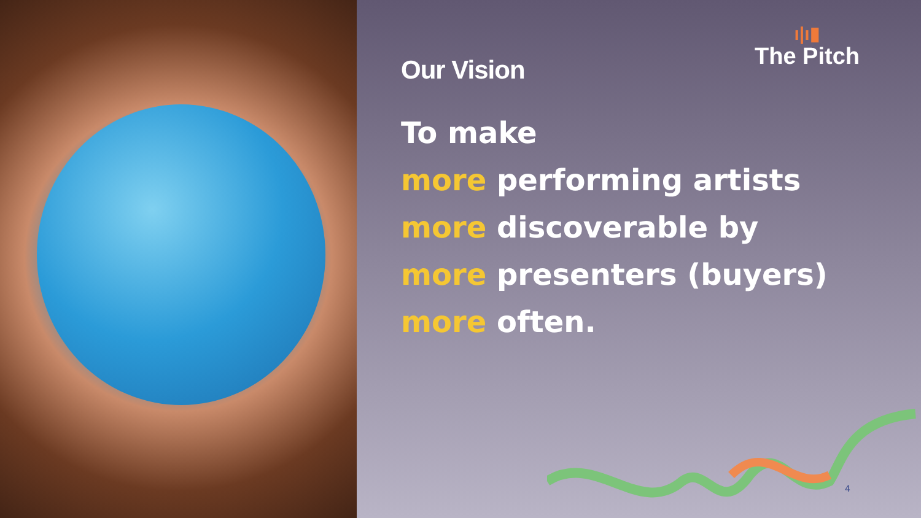ı|ı▮
The Pitch
Our Vision
To make
more performing artists
more discoverable by
more presenters (buyers)
more often.
4